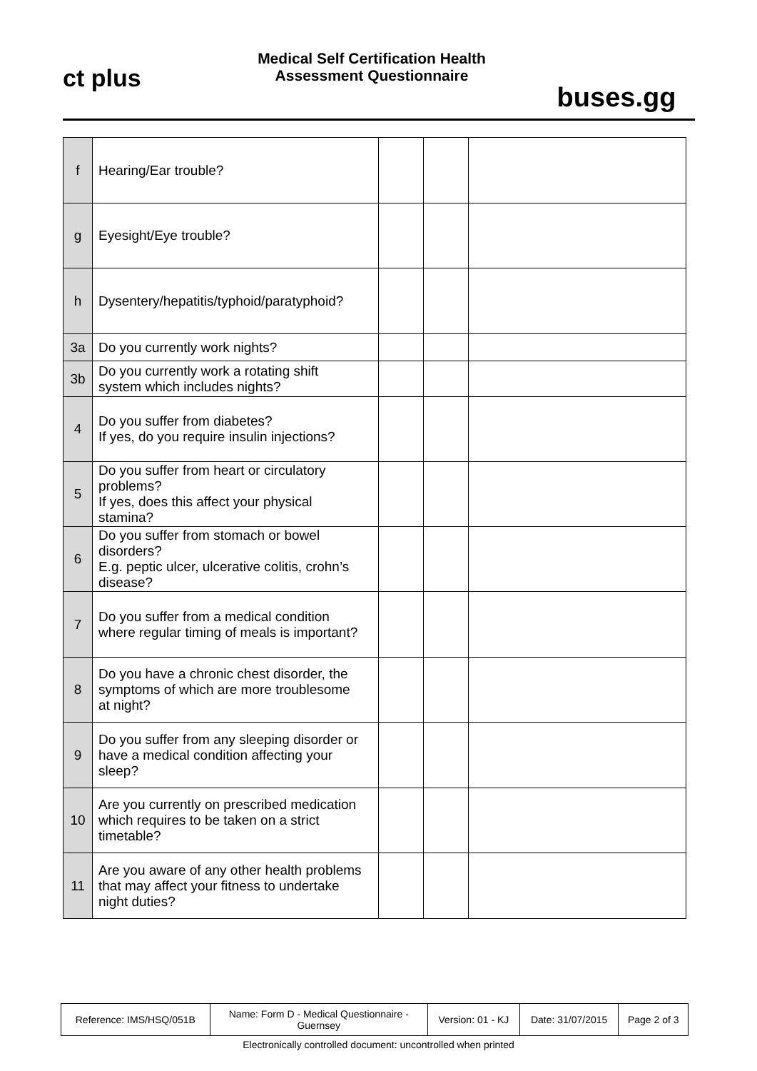ct plus
Medical Self Certification Health
Assessment Questionnaire
buses.gg
| f | Hearing/Ear trouble? | | | |
| g | Eyesight/Eye trouble? | | | |
| h | Dysentery/hepatitis/typhoid/paratyphoid? | | | |
| 3a | Do you currently work nights? | | | |
| 3b | Do you currently work a rotating shift system which includes nights? | | | |
| 4 | Do you suffer from diabetes? If yes, do you require insulin injections? | | | |
| 5 | Do you suffer from heart or circulatory problems? If yes, does this affect your physical stamina? | | | |
| 6 | Do you suffer from stomach or bowel disorders? E.g. peptic ulcer, ulcerative colitis, crohn’s disease? | | | |
| 7 | Do you suffer from a medical condition where regular timing of meals is important? | | | |
| 8 | Do you have a chronic chest disorder, the symptoms of which are more troublesome at night? | | | |
| 9 | Do you suffer from any sleeping disorder or have a medical condition affecting your sleep? | | | |
| 10 | Are you currently on prescribed medication which requires to be taken on a strict timetable? | | | |
| 11 | Are you aware of any other health problems that may affect your fitness to undertake night duties? | | | |
| Reference: IMS/HSQ/051B | Name: Form D - Medical Questionnaire - Guernsey | Version: 01 - KJ | Date: 31/07/2015 | Page 2 of 3 |
Electronically controlled document: uncontrolled when printed